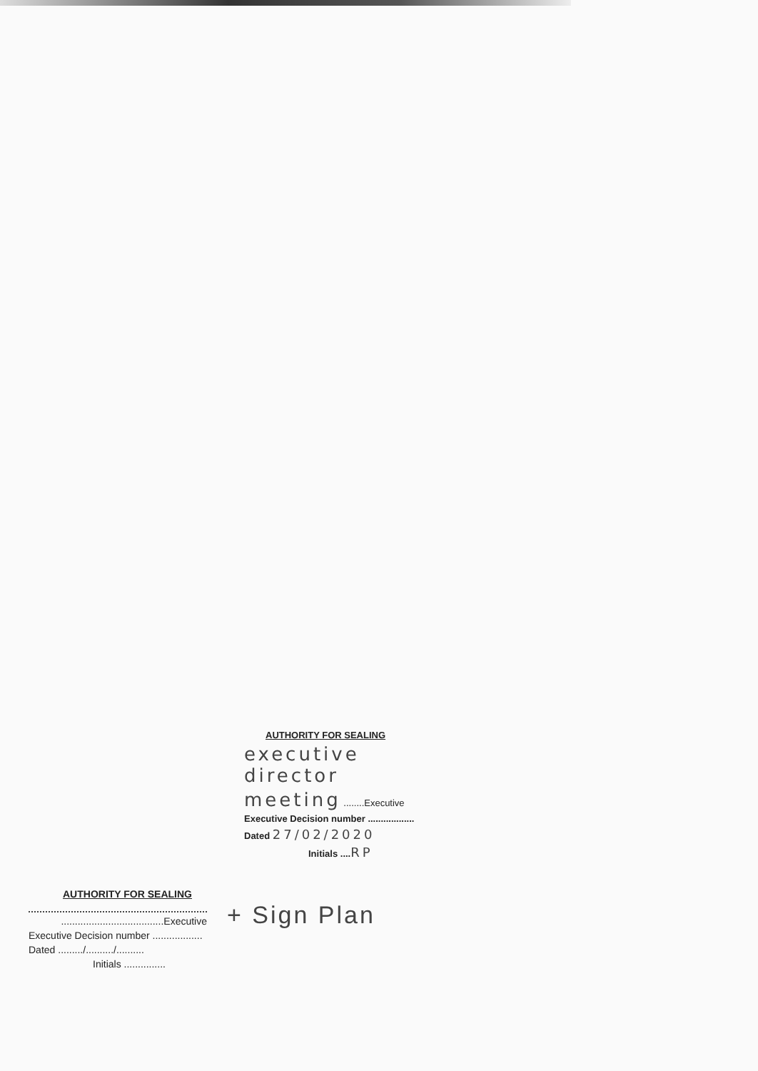AUTHORITY FOR SEALING
executive director
meeting ........Executive
Executive Decision number ..................
Dated 27/02/2020
Initials ....RP
AUTHORITY FOR SEALING
.....................................Executive
Executive Decision number ..................
Dated ........./........../..........
Initials ...............
+ Sign Plan